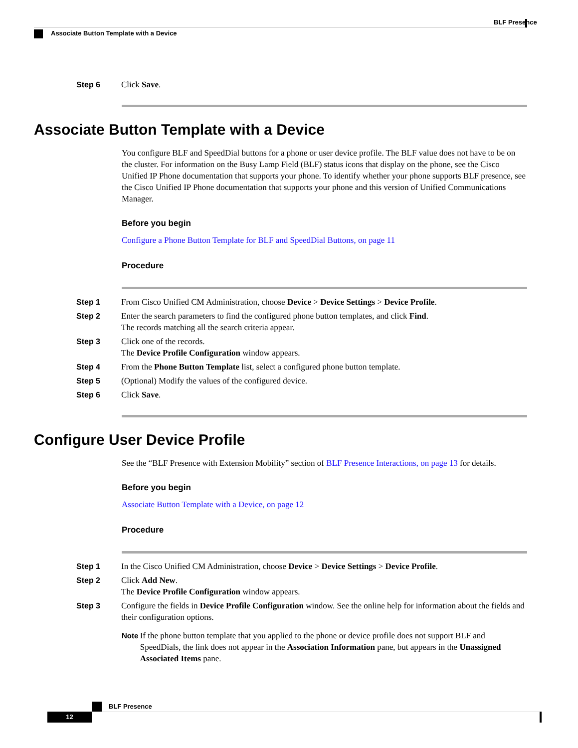BLF Presence
Associate Button Template with a Device
Step 6 Click Save.
Associate Button Template with a Device
You configure BLF and SpeedDial buttons for a phone or user device profile. The BLF value does not have to be on the cluster. For information on the Busy Lamp Field (BLF) status icons that display on the phone, see the Cisco Unified IP Phone documentation that supports your phone. To identify whether your phone supports BLF presence, see the Cisco Unified IP Phone documentation that supports your phone and this version of Unified Communications Manager.
Before you begin
Configure a Phone Button Template for BLF and SpeedDial Buttons, on page 11
Procedure
Step 1 From Cisco Unified CM Administration, choose Device > Device Settings > Device Profile.
Step 2 Enter the search parameters to find the configured phone button templates, and click Find.
The records matching all the search criteria appear.
Step 3 Click one of the records.
The Device Profile Configuration window appears.
Step 4 From the Phone Button Template list, select a configured phone button template.
Step 5 (Optional) Modify the values of the configured device.
Step 6 Click Save.
Configure User Device Profile
See the “BLF Presence with Extension Mobility” section of BLF Presence Interactions, on page 13 for details.
Before you begin
Associate Button Template with a Device, on page 12
Procedure
Step 1 In the Cisco Unified CM Administration, choose Device > Device Settings > Device Profile.
Step 2 Click Add New.
The Device Profile Configuration window appears.
Step 3 Configure the fields in Device Profile Configuration window. See the online help for information about the fields and their configuration options.
Note If the phone button template that you applied to the phone or device profile does not support BLF and SpeedDials, the link does not appear in the Association Information pane, but appears in the Unassigned Associated Items pane.
BLF Presence
12